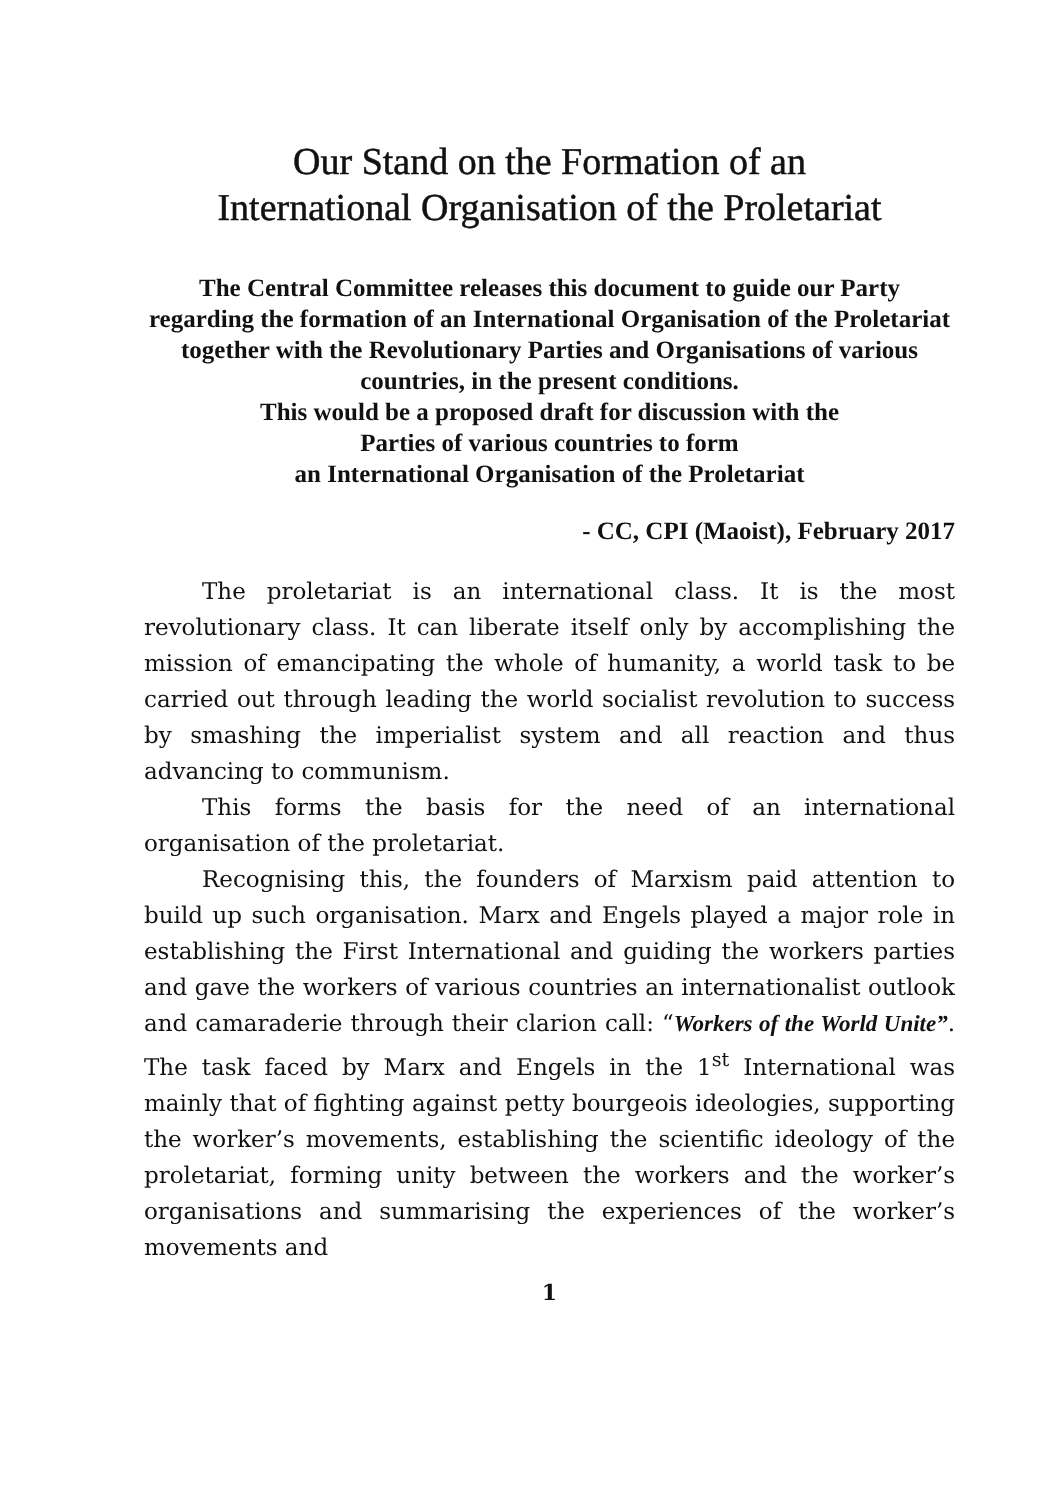Our Stand on the Formation of an
International Organisation of the Proletariat
The Central Committee releases this document to guide our Party regarding the formation of an International Organisation of the Proletariat together with the Revolutionary Parties and Organisations of various countries, in the present conditions.
This would be a proposed draft for discussion with the
Parties of various countries to form
an International Organisation of the Proletariat
- CC, CPI (Maoist), February 2017
The proletariat is an international class. It is the most revolutionary class. It can liberate itself only by accomplishing the mission of emancipating the whole of humanity, a world task to be carried out through leading the world socialist revolution to success by smashing the imperialist system and all reaction and thus advancing to communism.
This forms the basis for the need of an international organisation of the proletariat.
Recognising this, the founders of Marxism paid attention to build up such organisation. Marx and Engels played a major role in establishing the First International and guiding the workers parties and gave the workers of various countries an internationalist outlook and camaraderie through their clarion call: “Workers of the World Unite”. The task faced by Marx and Engels in the 1<sup>st</sup> International was mainly that of fighting against petty bourgeois ideologies, supporting the worker’s movements, establishing the scientific ideology of the proletariat, forming unity between the workers and the worker’s organisations and summarising the experiences of the worker’s movements and
1